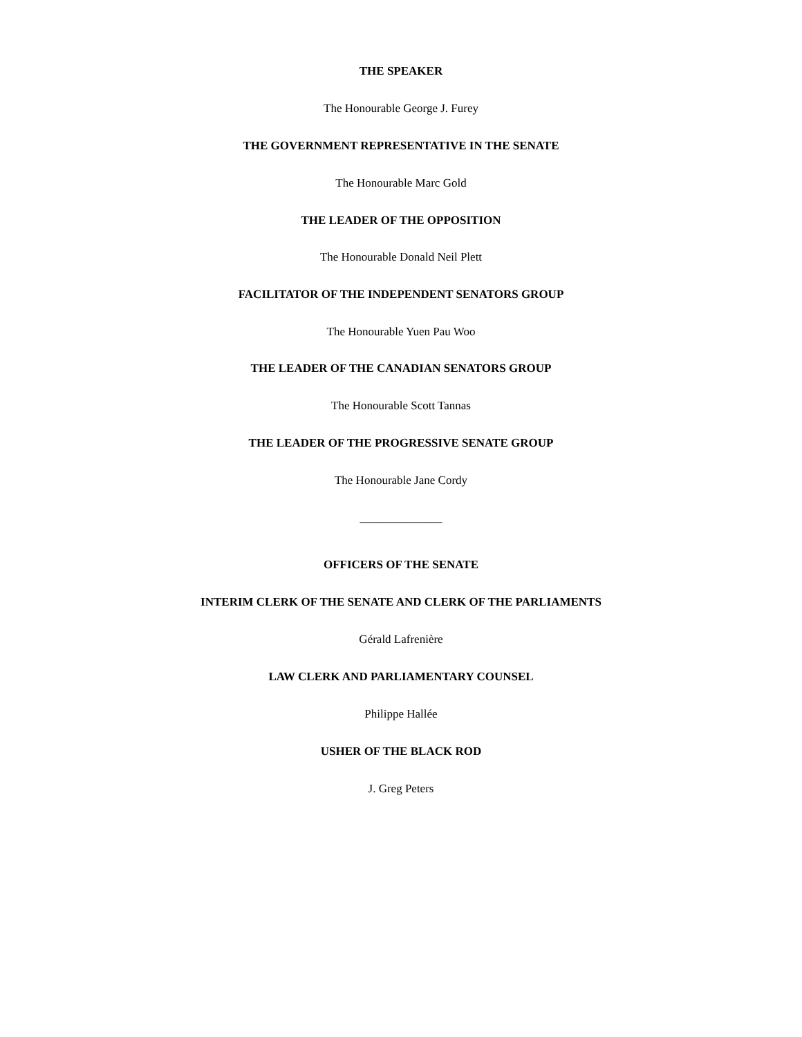THE SPEAKER
The Honourable George J. Furey
THE GOVERNMENT REPRESENTATIVE IN THE SENATE
The Honourable Marc Gold
THE LEADER OF THE OPPOSITION
The Honourable Donald Neil Plett
FACILITATOR OF THE INDEPENDENT SENATORS GROUP
The Honourable Yuen Pau Woo
THE LEADER OF THE CANADIAN SENATORS GROUP
The Honourable Scott Tannas
THE LEADER OF THE PROGRESSIVE SENATE GROUP
The Honourable Jane Cordy
______________
OFFICERS OF THE SENATE
INTERIM CLERK OF THE SENATE AND CLERK OF THE PARLIAMENTS
Gérald Lafrenière
LAW CLERK AND PARLIAMENTARY COUNSEL
Philippe Hallée
USHER OF THE BLACK ROD
J. Greg Peters